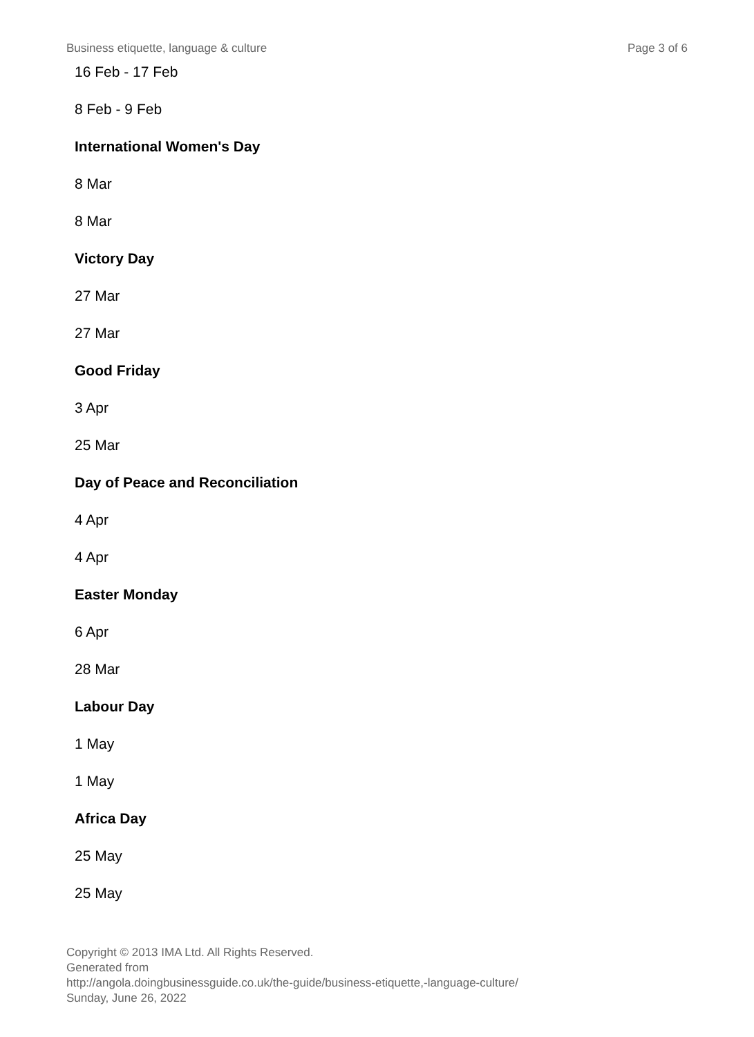Business etiquette, language & culture Page 3 of 6
16 Feb - 17 Feb
8 Feb - 9 Feb
International Women's Day
8 Mar
8 Mar
Victory Day
27 Mar
27 Mar
Good Friday
3 Apr
25 Mar
Day of Peace and Reconciliation
4 Apr
4 Apr
Easter Monday
6 Apr
28 Mar
Labour Day
1 May
1 May
Africa Day
25 May
25 May
Copyright © 2013 IMA Ltd. All Rights Reserved.
Generated from
http://angola.doingbusinessguide.co.uk/the-guide/business-etiquette,-language-culture/ Sunday, June 26, 2022